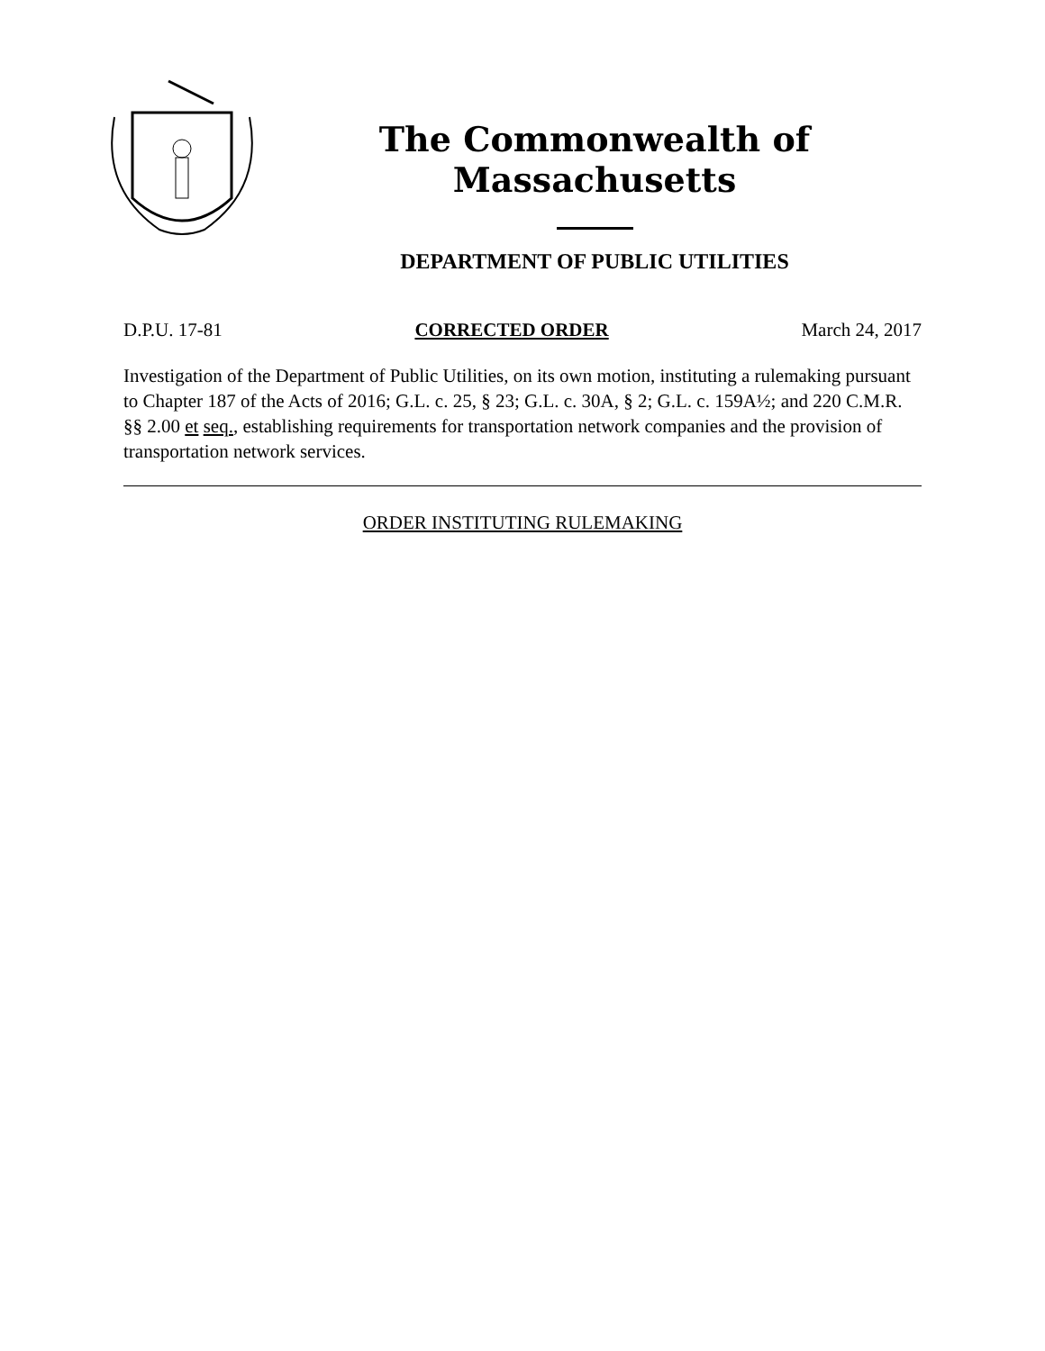The Commonwealth of Massachusetts
DEPARTMENT OF PUBLIC UTILITIES
D.P.U. 17-81 CORRECTED ORDER March 24, 2017
Investigation of the Department of Public Utilities, on its own motion, instituting a rulemaking pursuant to Chapter 187 of the Acts of 2016; G.L. c. 25, § 23; G.L. c. 30A, § 2; G.L. c. 159A½; and 220 C.M.R. §§ 2.00 et seq., establishing requirements for transportation network companies and the provision of transportation network services.
ORDER INSTITUTING RULEMAKING